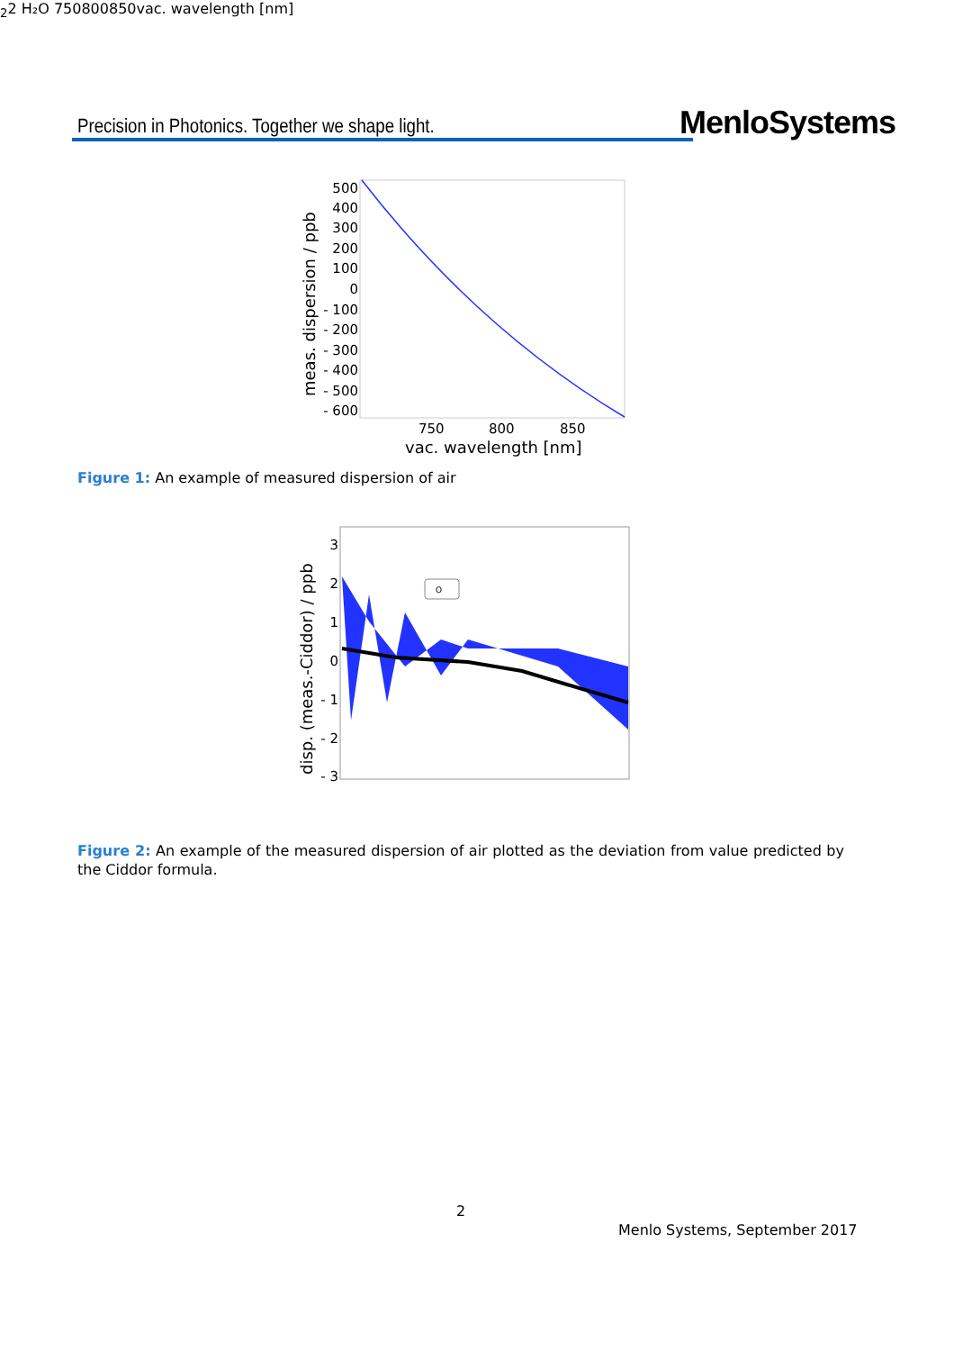Precision in Photonics. Together we shape light.
MenloSystems
meas. dispersion / ppb
500
400
300
200
100
0
- 100
- 200
- 300
- 400
- 500
- 600
750
800
850
vac. wavelength [nm]
Figure 1: An example of measured dispersion of air
disp. (meas.-Ciddor) / ppb
3
2
1
0
- 1
- 2
- 3
O22
H₂O
750
800
850
vac. wavelength [nm]
Figure 2: An example of the measured dispersion of air plotted as the deviation from value predicted by the Ciddor formula.
2
Menlo Systems, September 2017